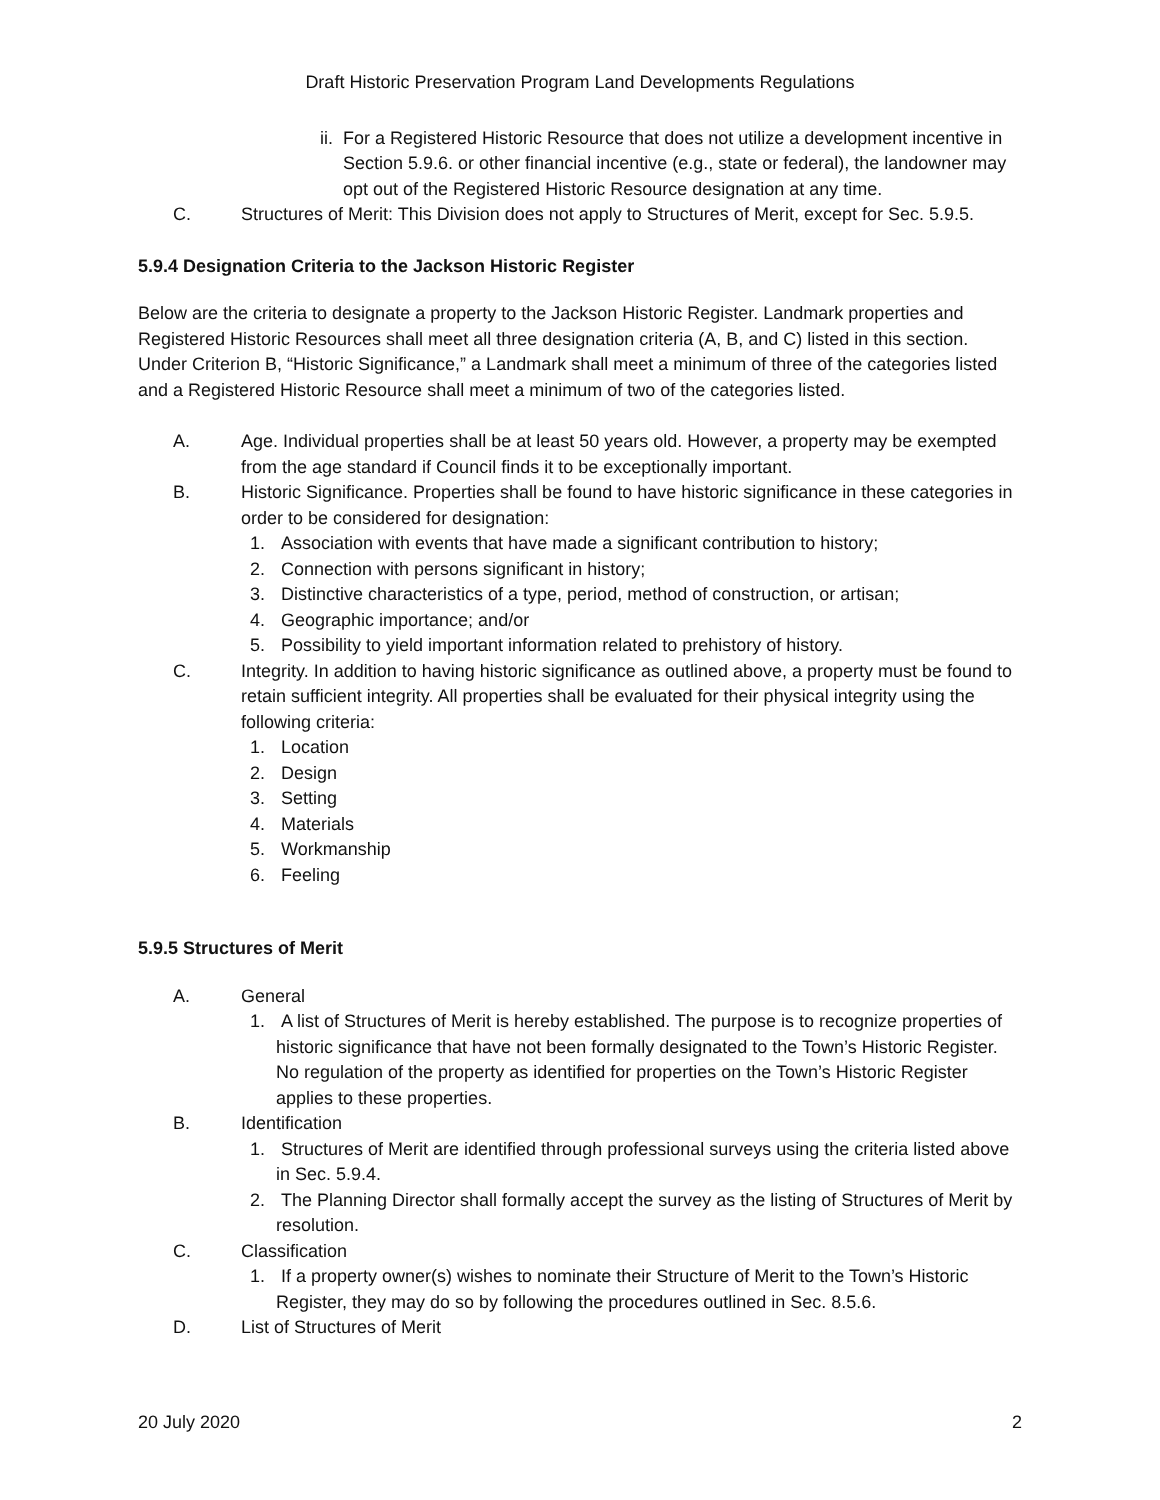Draft Historic Preservation Program Land Developments Regulations
ii. For a Registered Historic Resource that does not utilize a development incentive in Section 5.9.6. or other financial incentive (e.g., state or federal), the landowner may opt out of the Registered Historic Resource designation at any time.
C. Structures of Merit: This Division does not apply to Structures of Merit, except for Sec. 5.9.5.
5.9.4 Designation Criteria to the Jackson Historic Register
Below are the criteria to designate a property to the Jackson Historic Register. Landmark properties and Registered Historic Resources shall meet all three designation criteria (A, B, and C) listed in this section. Under Criterion B, “Historic Significance,” a Landmark shall meet a minimum of three of the categories listed and a Registered Historic Resource shall meet a minimum of two of the categories listed.
A. Age. Individual properties shall be at least 50 years old. However, a property may be exempted from the age standard if Council finds it to be exceptionally important.
B. Historic Significance. Properties shall be found to have historic significance in these categories in order to be considered for designation:
1. Association with events that have made a significant contribution to history;
2. Connection with persons significant in history;
3. Distinctive characteristics of a type, period, method of construction, or artisan;
4. Geographic importance; and/or
5. Possibility to yield important information related to prehistory of history.
C. Integrity. In addition to having historic significance as outlined above, a property must be found to retain sufficient integrity. All properties shall be evaluated for their physical integrity using the following criteria:
1. Location
2. Design
3. Setting
4. Materials
5. Workmanship
6. Feeling
5.9.5 Structures of Merit
A. General
1. A list of Structures of Merit is hereby established. The purpose is to recognize properties of historic significance that have not been formally designated to the Town’s Historic Register. No regulation of the property as identified for properties on the Town’s Historic Register applies to these properties.
B. Identification
1. Structures of Merit are identified through professional surveys using the criteria listed above in Sec. 5.9.4.
2. The Planning Director shall formally accept the survey as the listing of Structures of Merit by resolution.
C. Classification
1. If a property owner(s) wishes to nominate their Structure of Merit to the Town’s Historic Register, they may do so by following the procedures outlined in Sec. 8.5.6.
D. List of Structures of Merit
20 July 2020 2